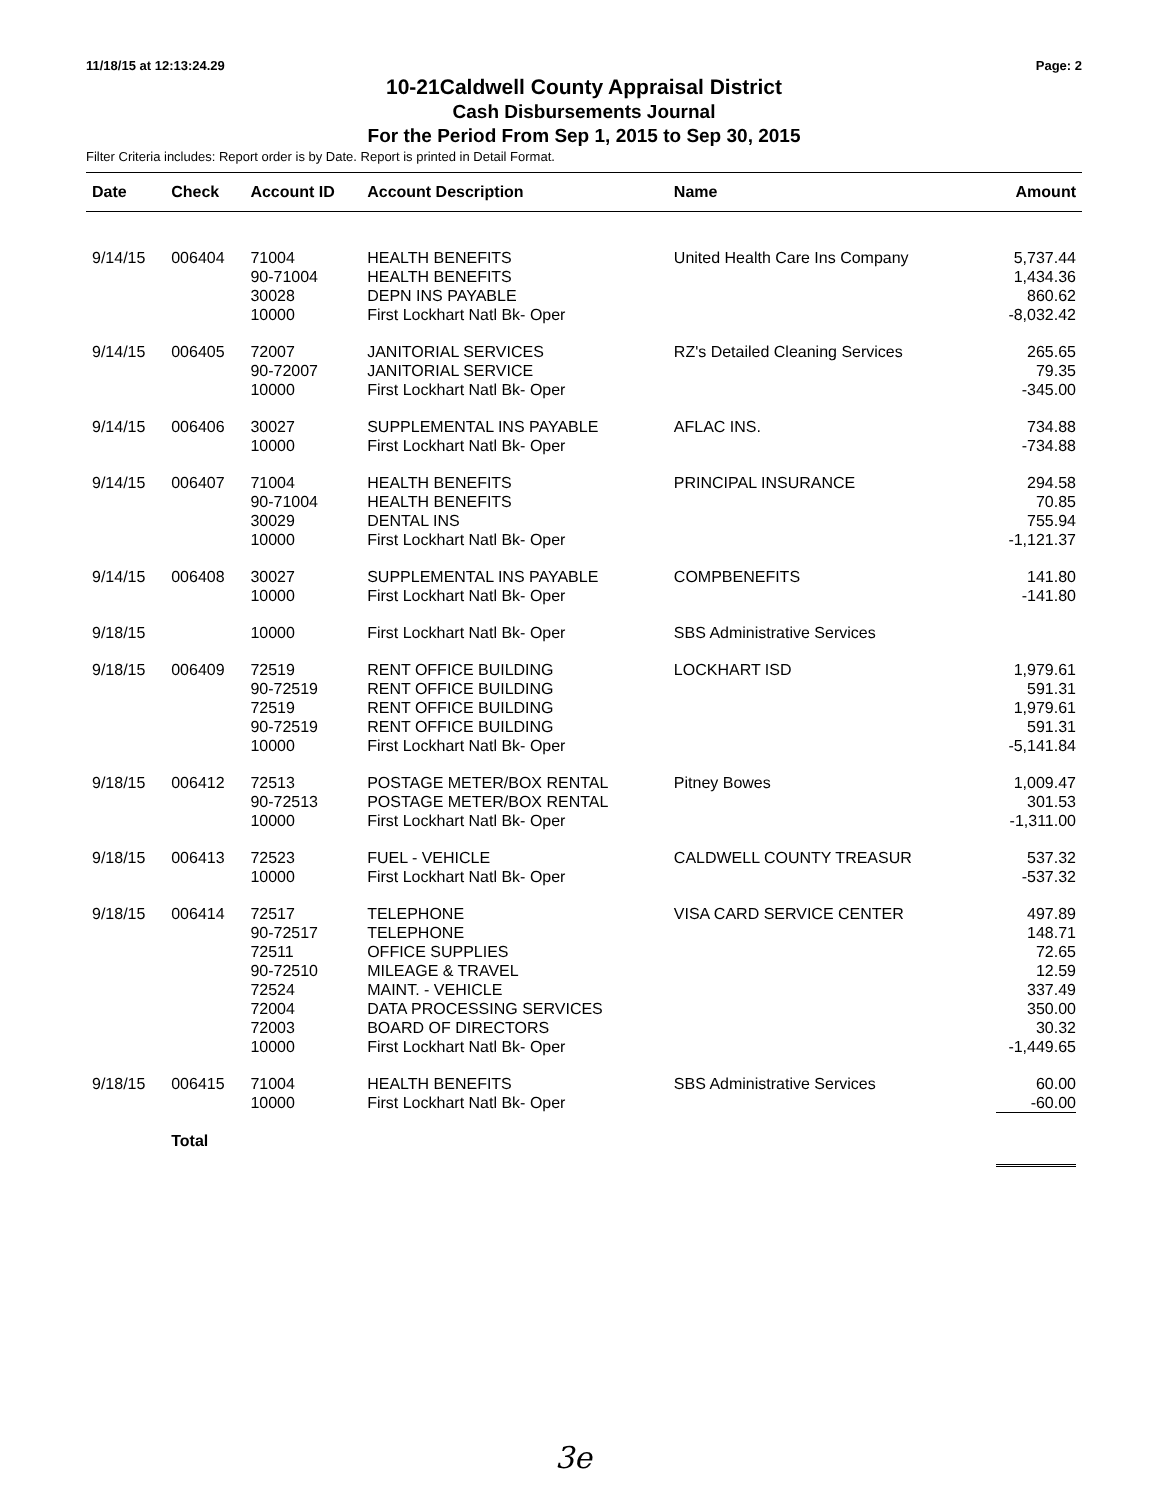11/18/15 at 12:13:24.29 Page: 2
10-21Caldwell County Appraisal District
Cash Disbursements Journal
For the Period From Sep 1, 2015 to Sep 30, 2015
Filter Criteria includes: Report order is by Date. Report is printed in Detail Format.
| Date | Check | Account ID | Account Description | Name | Amount |
| --- | --- | --- | --- | --- | --- |
| 9/14/15 | 006404 | 71004 | HEALTH BENEFITS | United Health Care Ins Company | 5,737.44 |
| | | 90-71004 | HEALTH BENEFITS | | 1,434.36 |
| | | 30028 | DEPN INS PAYABLE | | 860.62 |
| | | 10000 | First Lockhart Natl Bk- Oper | | -8,032.42 |
| 9/14/15 | 006405 | 72007 | JANITORIAL SERVICES | RZ's Detailed Cleaning Services | 265.65 |
| | | 90-72007 | JANITORIAL SERVICE | | 79.35 |
| | | 10000 | First Lockhart Natl Bk- Oper | | -345.00 |
| 9/14/15 | 006406 | 30027 | SUPPLEMENTAL INS PAYABLE | AFLAC INS. | 734.88 |
| | | 10000 | First Lockhart Natl Bk- Oper | | -734.88 |
| 9/14/15 | 006407 | 71004 | HEALTH BENEFITS | PRINCIPAL INSURANCE | 294.58 |
| | | 90-71004 | HEALTH BENEFITS | | 70.85 |
| | | 30029 | DENTAL INS | | 755.94 |
| | | 10000 | First Lockhart Natl Bk- Oper | | -1,121.37 |
| 9/14/15 | 006408 | 30027 | SUPPLEMENTAL INS PAYABLE | COMPBENEFITS | 141.80 |
| | | 10000 | First Lockhart Natl Bk- Oper | | -141.80 |
| 9/18/15 | | 10000 | First Lockhart Natl Bk- Oper | SBS Administrative Services | |
| 9/18/15 | 006409 | 72519 | RENT OFFICE BUILDING | LOCKHART ISD | 1,979.61 |
| | | 90-72519 | RENT OFFICE BUILDING | | 591.31 |
| | | 72519 | RENT OFFICE BUILDING | | 1,979.61 |
| | | 90-72519 | RENT OFFICE BUILDING | | 591.31 |
| | | 10000 | First Lockhart Natl Bk- Oper | | -5,141.84 |
| 9/18/15 | 006412 | 72513 | POSTAGE METER/BOX RENTAL | Pitney Bowes | 1,009.47 |
| | | 90-72513 | POSTAGE METER/BOX RENTAL | | 301.53 |
| | | 10000 | First Lockhart Natl Bk- Oper | | -1,311.00 |
| 9/18/15 | 006413 | 72523 | FUEL - VEHICLE | CALDWELL COUNTY TREASUR | 537.32 |
| | | 10000 | First Lockhart Natl Bk- Oper | | -537.32 |
| 9/18/15 | 006414 | 72517 | TELEPHONE | VISA CARD SERVICE CENTER | 497.89 |
| | | 90-72517 | TELEPHONE | | 148.71 |
| | | 72511 | OFFICE SUPPLIES | | 72.65 |
| | | 90-72510 | MILEAGE & TRAVEL | | 12.59 |
| | | 72524 | MAINT. - VEHICLE | | 337.49 |
| | | 72004 | DATA PROCESSING SERVICES | | 350.00 |
| | | 72003 | BOARD OF DIRECTORS | | 30.32 |
| | | 10000 | First Lockhart Natl Bk- Oper | | -1,449.65 |
| 9/18/15 | 006415 | 71004 | HEALTH BENEFITS | SBS Administrative Services | 60.00 |
| | | 10000 | First Lockhart Natl Bk- Oper | | -60.00 |
| | Total | | | | |
3e